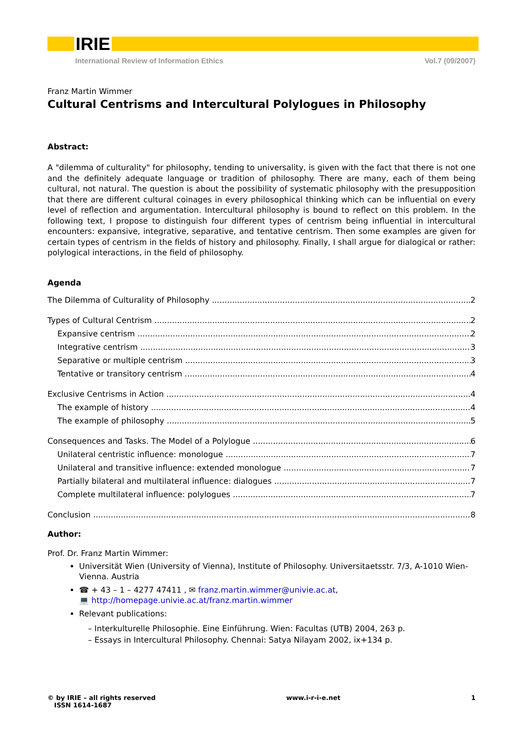IRIE
International Review of Information Ethics Vol.7 (09/2007)
Franz Martin Wimmer
Cultural Centrisms and Intercultural Polylogues in Philosophy
Abstract:
A "dilemma of culturality" for philosophy, tending to universality, is given with the fact that there is not one and the definitely adequate language or tradition of philosophy. There are many, each of them being cultural, not natural. The question is about the possibility of systematic philosophy with the presupposition that there are different cultural coinages in every philosophical thinking which can be influential on every level of reflection and argumentation. Intercultural philosophy is bound to reflect on this problem. In the following text, I propose to distinguish four different types of centrism being influential in intercultural encounters: expansive, integrative, separative, and tentative centrism. Then some examples are given for certain types of centrism in the fields of history and philosophy. Finally, I shall argue for dialogical or rather: polylogical interactions, in the field of philosophy.
Agenda
The Dilemma of Culturality of Philosophy 2
Types of Cultural Centrism 2
Expansive centrism 2
Integrative centrism 3
Separative or multiple centrism 3
Tentative or transitory centrism 4
Exclusive Centrisms in Action 4
The example of history 4
The example of philosophy 5
Consequences and Tasks. The Model of a Polylogue 6
Unilateral centristic influence: monologue 7
Unilateral and transitive influence: extended monologue 7
Partially bilateral and multilateral influence: dialogues 7
Complete multilateral influence: polylogues 7
Conclusion 8
Author:
Prof. Dr. Franz Martin Wimmer:
Universität Wien (University of Vienna), Institute of Philosophy. Universitaetsstr. 7/3, A-1010 Wien-Vienna. Austria
☎ + 43 – 1 – 4277 47411 , ✉ franz.martin.wimmer@univie.ac.at,
💻 http://homepage.univie.ac.at/franz.martin.wimmer
Relevant publications:
– Interkulturelle Philosophie. Eine Einführung. Wien: Facultas (UTB) 2004, 263 p.
– Essays in Intercultural Philosophy. Chennai: Satya Nilayam 2002, ix+134 p.
© by IRIE – all rights reserved
ISSN 1614-1687 www.i-r-i-e.net 1